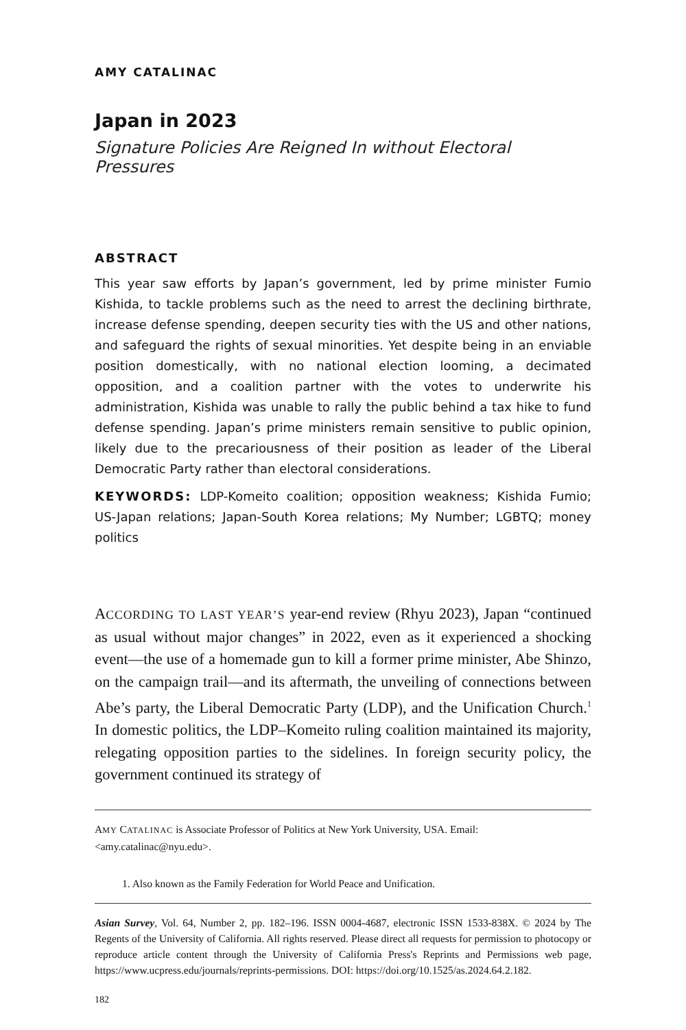AMY CATALINAC
Japan in 2023
Signature Policies Are Reigned In without Electoral Pressures
ABSTRACT
This year saw efforts by Japan’s government, led by prime minister Fumio Kishida, to tackle problems such as the need to arrest the declining birthrate, increase defense spending, deepen security ties with the US and other nations, and safeguard the rights of sexual minorities. Yet despite being in an enviable position domestically, with no national election looming, a decimated opposition, and a coalition partner with the votes to underwrite his administration, Kishida was unable to rally the public behind a tax hike to fund defense spending. Japan’s prime ministers remain sensitive to public opinion, likely due to the precariousness of their position as leader of the Liberal Democratic Party rather than electoral considerations.
KEYWORDS: LDP-Komeito coalition; opposition weakness; Kishida Fumio; US-Japan relations; Japan-South Korea relations; My Number; LGBTQ; money politics
ACCORDING TO LAST YEAR’S year-end review (Rhyu 2023), Japan “continued as usual without major changes” in 2022, even as it experienced a shocking event—the use of a homemade gun to kill a former prime minister, Abe Shinzo, on the campaign trail—and its aftermath, the unveiling of connections between Abe’s party, the Liberal Democratic Party (LDP), and the Unification Church.<sup>1</sup> In domestic politics, the LDP–Komeito ruling coalition maintained its majority, relegating opposition parties to the sidelines. In foreign security policy, the government continued its strategy of
AMY CATALINAC is Associate Professor of Politics at New York University, USA. Email: <amy.catalinac@nyu.edu>.
1. Also known as the Family Federation for World Peace and Unification.
Asian Survey, Vol. 64, Number 2, pp. 182–196. ISSN 0004-4687, electronic ISSN 1533-838X. © 2024 by The Regents of the University of California. All rights reserved. Please direct all requests for permission to photocopy or reproduce article content through the University of California Press's Reprints and Permissions web page, https://www.ucpress.edu/journals/reprints-permissions. DOI: https://doi.org/10.1525/as.2024.64.2.182.
182